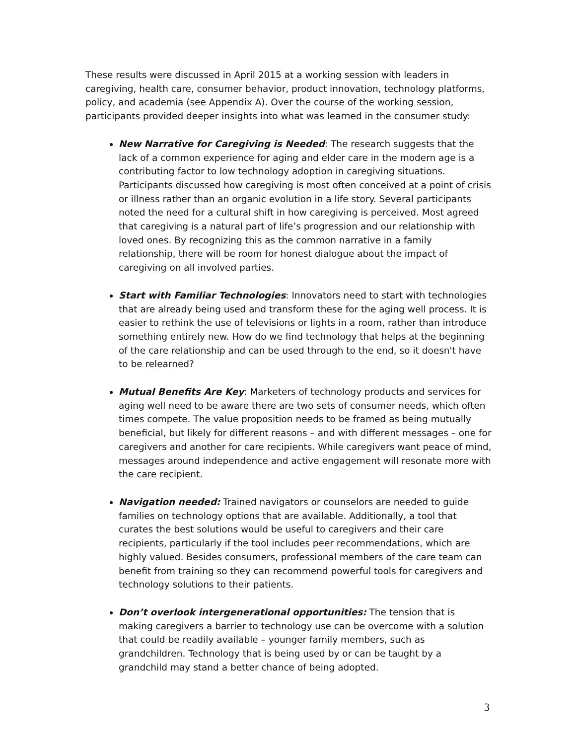These results were discussed in April 2015 at a working session with leaders in caregiving, health care, consumer behavior, product innovation, technology platforms, policy, and academia (see Appendix A). Over the course of the working session, participants provided deeper insights into what was learned in the consumer study:
New Narrative for Caregiving is Needed: The research suggests that the lack of a common experience for aging and elder care in the modern age is a contributing factor to low technology adoption in caregiving situations. Participants discussed how caregiving is most often conceived at a point of crisis or illness rather than an organic evolution in a life story. Several participants noted the need for a cultural shift in how caregiving is perceived. Most agreed that caregiving is a natural part of life’s progression and our relationship with loved ones. By recognizing this as the common narrative in a family relationship, there will be room for honest dialogue about the impact of caregiving on all involved parties.
Start with Familiar Technologies: Innovators need to start with technologies that are already being used and transform these for the aging well process. It is easier to rethink the use of televisions or lights in a room, rather than introduce something entirely new. How do we find technology that helps at the beginning of the care relationship and can be used through to the end, so it doesn't have to be relearned?
Mutual Benefits Are Key: Marketers of technology products and services for aging well need to be aware there are two sets of consumer needs, which often times compete. The value proposition needs to be framed as being mutually beneficial, but likely for different reasons – and with different messages – one for caregivers and another for care recipients. While caregivers want peace of mind, messages around independence and active engagement will resonate more with the care recipient.
Navigation needed: Trained navigators or counselors are needed to guide families on technology options that are available. Additionally, a tool that curates the best solutions would be useful to caregivers and their care recipients, particularly if the tool includes peer recommendations, which are highly valued. Besides consumers, professional members of the care team can benefit from training so they can recommend powerful tools for caregivers and technology solutions to their patients.
Don’t overlook intergenerational opportunities: The tension that is making caregivers a barrier to technology use can be overcome with a solution that could be readily available – younger family members, such as grandchildren. Technology that is being used by or can be taught by a grandchild may stand a better chance of being adopted.
3